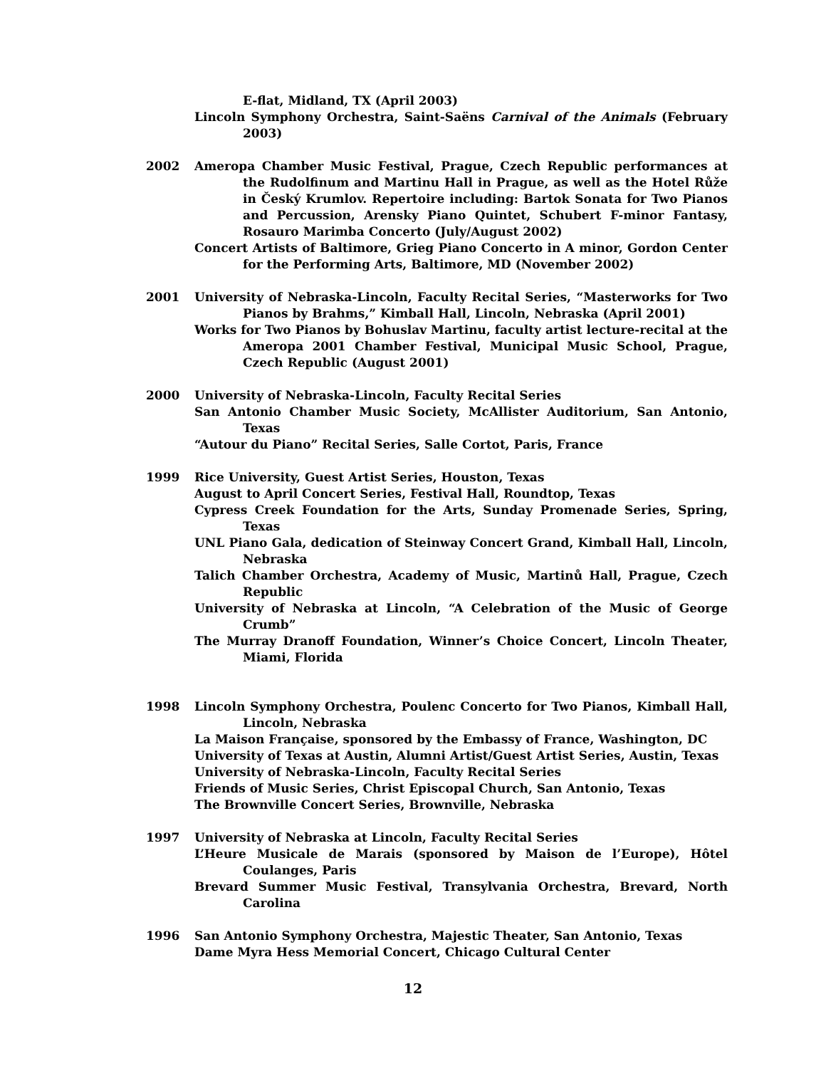E-flat, Midland, TX (April 2003)
Lincoln Symphony Orchestra, Saint-Saëns Carnival of the Animals (February 2003)
2002 Ameropa Chamber Music Festival, Prague, Czech Republic performances at the Rudolfinum and Martinu Hall in Prague, as well as the Hotel Růže in Český Krumlov. Repertoire including: Bartok Sonata for Two Pianos and Percussion, Arensky Piano Quintet, Schubert F-minor Fantasy, Rosauro Marimba Concerto (July/August 2002)
Concert Artists of Baltimore, Grieg Piano Concerto in A minor, Gordon Center for the Performing Arts, Baltimore, MD (November 2002)
2001 University of Nebraska-Lincoln, Faculty Recital Series, “Masterworks for Two Pianos by Brahms,” Kimball Hall, Lincoln, Nebraska (April 2001)
Works for Two Pianos by Bohuslav Martinu, faculty artist lecture-recital at the Ameropa 2001 Chamber Festival, Municipal Music School, Prague, Czech Republic (August 2001)
2000 University of Nebraska-Lincoln, Faculty Recital Series
San Antonio Chamber Music Society, McAllister Auditorium, San Antonio, Texas
“Autour du Piano” Recital Series, Salle Cortot, Paris, France
1999 Rice University, Guest Artist Series, Houston, Texas
August to April Concert Series, Festival Hall, Roundtop, Texas
Cypress Creek Foundation for the Arts, Sunday Promenade Series, Spring, Texas
UNL Piano Gala, dedication of Steinway Concert Grand, Kimball Hall, Lincoln, Nebraska
Talich Chamber Orchestra, Academy of Music, Martinů Hall, Prague, Czech Republic
University of Nebraska at Lincoln, “A Celebration of the Music of George Crumb”
The Murray Dranoff Foundation, Winner’s Choice Concert, Lincoln Theater, Miami, Florida
1998 Lincoln Symphony Orchestra, Poulenc Concerto for Two Pianos, Kimball Hall, Lincoln, Nebraska
La Maison Française, sponsored by the Embassy of France, Washington, DC
University of Texas at Austin, Alumni Artist/Guest Artist Series, Austin, Texas
University of Nebraska-Lincoln, Faculty Recital Series
Friends of Music Series, Christ Episcopal Church, San Antonio, Texas
The Brownville Concert Series, Brownville, Nebraska
1997 University of Nebraska at Lincoln, Faculty Recital Series
L’Heure Musicale de Marais (sponsored by Maison de l’Europe), Hôtel Coulanges, Paris
Brevard Summer Music Festival, Transylvania Orchestra, Brevard, North Carolina
1996 San Antonio Symphony Orchestra, Majestic Theater, San Antonio, Texas
Dame Myra Hess Memorial Concert, Chicago Cultural Center
12